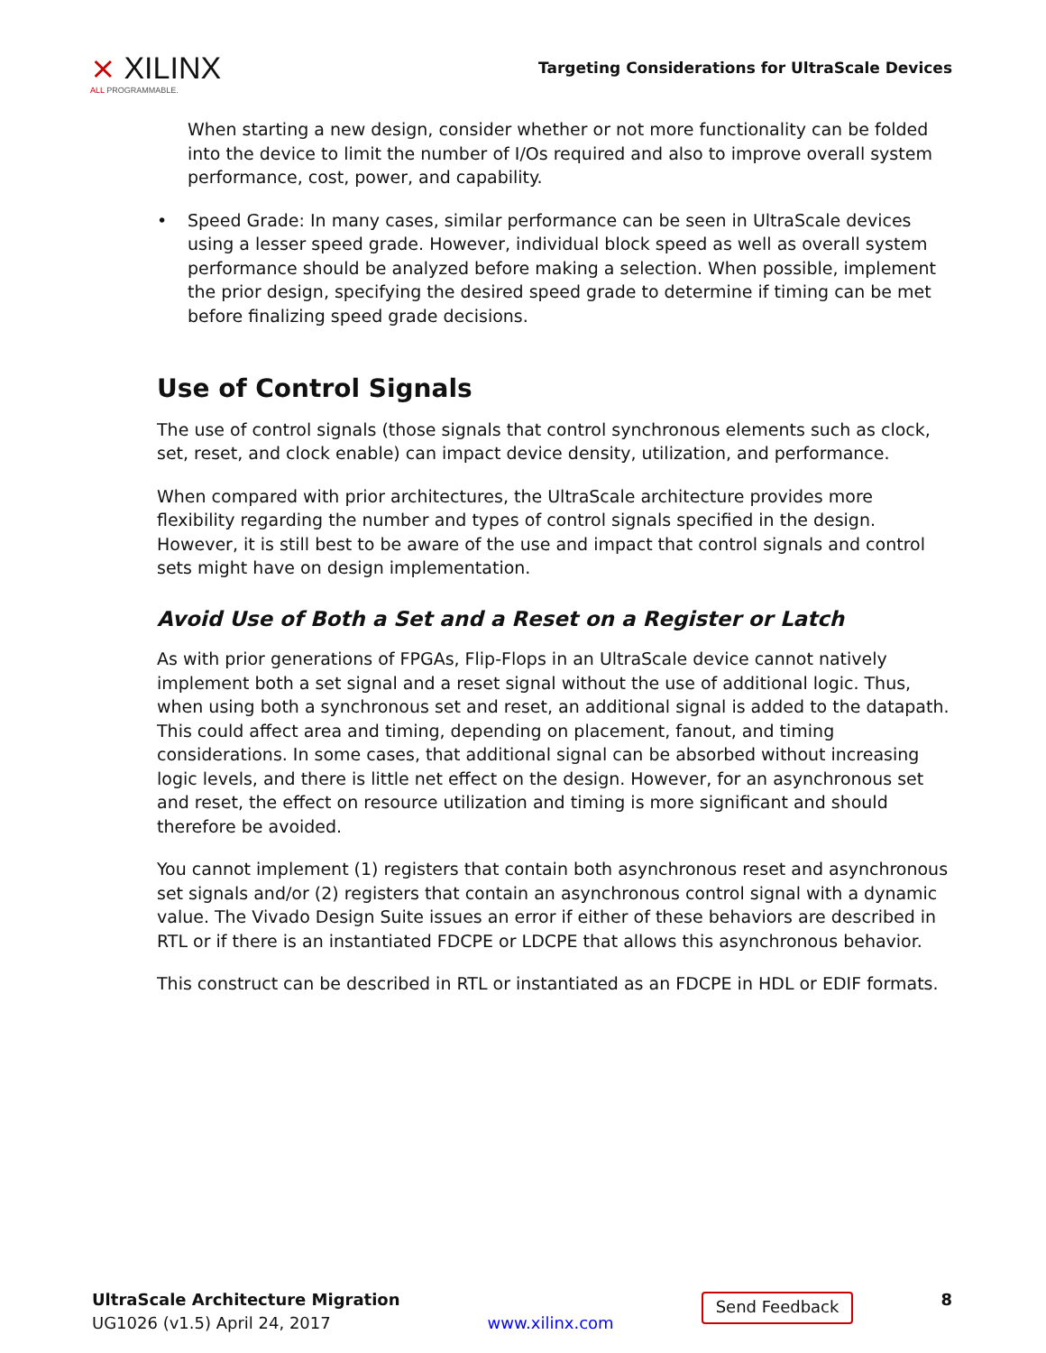⨯ XILINX
ALL PROGRAMMABLE.
Targeting Considerations for UltraScale Devices
When starting a new design, consider whether or not more functionality can be folded into the device to limit the number of I/Os required and also to improve overall system performance, cost, power, and capability.
• Speed Grade: In many cases, similar performance can be seen in UltraScale devices using a lesser speed grade. However, individual block speed as well as overall system performance should be analyzed before making a selection. When possible, implement the prior design, specifying the desired speed grade to determine if timing can be met before finalizing speed grade decisions.
Use of Control Signals
The use of control signals (those signals that control synchronous elements such as clock, set, reset, and clock enable) can impact device density, utilization, and performance.
When compared with prior architectures, the UltraScale architecture provides more flexibility regarding the number and types of control signals specified in the design. However, it is still best to be aware of the use and impact that control signals and control sets might have on design implementation.
Avoid Use of Both a Set and a Reset on a Register or Latch
As with prior generations of FPGAs, Flip-Flops in an UltraScale device cannot natively implement both a set signal and a reset signal without the use of additional logic. Thus, when using both a synchronous set and reset, an additional signal is added to the datapath. This could affect area and timing, depending on placement, fanout, and timing considerations. In some cases, that additional signal can be absorbed without increasing logic levels, and there is little net effect on the design. However, for an asynchronous set and reset, the effect on resource utilization and timing is more significant and should therefore be avoided.
You cannot implement (1) registers that contain both asynchronous reset and asynchronous set signals and/or (2) registers that contain an asynchronous control signal with a dynamic value. The Vivado Design Suite issues an error if either of these behaviors are described in RTL or if there is an instantiated FDCPE or LDCPE that allows this asynchronous behavior.
This construct can be described in RTL or instantiated as an FDCPE in HDL or EDIF formats.
UltraScale Architecture Migration
UG1026 (v1.5) April 24, 2017
www.xilinx.com
Send Feedback
8